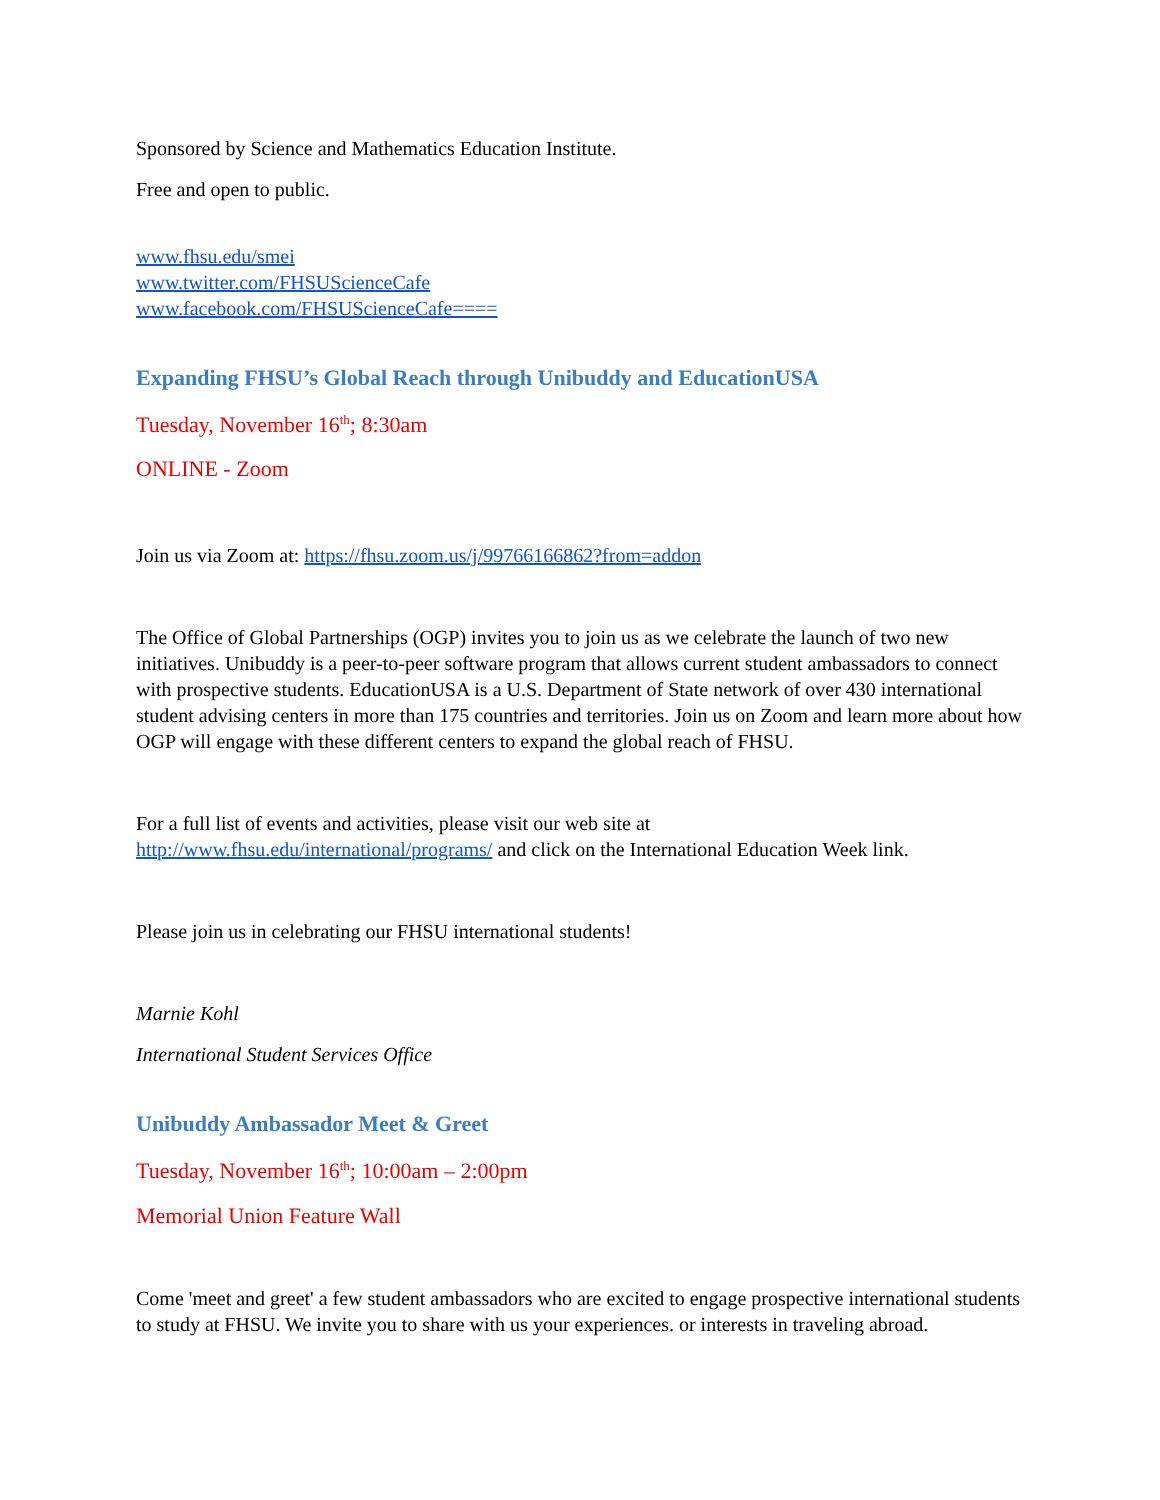Sponsored by Science and Mathematics Education Institute.
Free and open to public.
www.fhsu.edu/smei
www.twitter.com/FHSUScienceCafe
www.facebook.com/FHSUScienceCafe====
Expanding FHSU’s Global Reach through Unibuddy and EducationUSA
Tuesday, November 16<sup>th</sup>; 8:30am
ONLINE - Zoom
Join us via Zoom at: https://fhsu.zoom.us/j/99766166862?from=addon
The Office of Global Partnerships (OGP) invites you to join us as we celebrate the launch of two new initiatives. Unibuddy is a peer-to-peer software program that allows current student ambassadors to connect with prospective students. EducationUSA is a U.S. Department of State network of over 430 international student advising centers in more than 175 countries and territories. Join us on Zoom and learn more about how OGP will engage with these different centers to expand the global reach of FHSU.
For a full list of events and activities, please visit our web site at
http://www.fhsu.edu/international/programs/ and click on the International Education Week link.
Please join us in celebrating our FHSU international students!
Marnie Kohl
International Student Services Office
Unibuddy Ambassador Meet & Greet
Tuesday, November 16<sup>th</sup>; 10:00am – 2:00pm
Memorial Union Feature Wall
Come 'meet and greet' a few student ambassadors who are excited to engage prospective international students to study at FHSU. We invite you to share with us your experiences. or interests in traveling abroad.